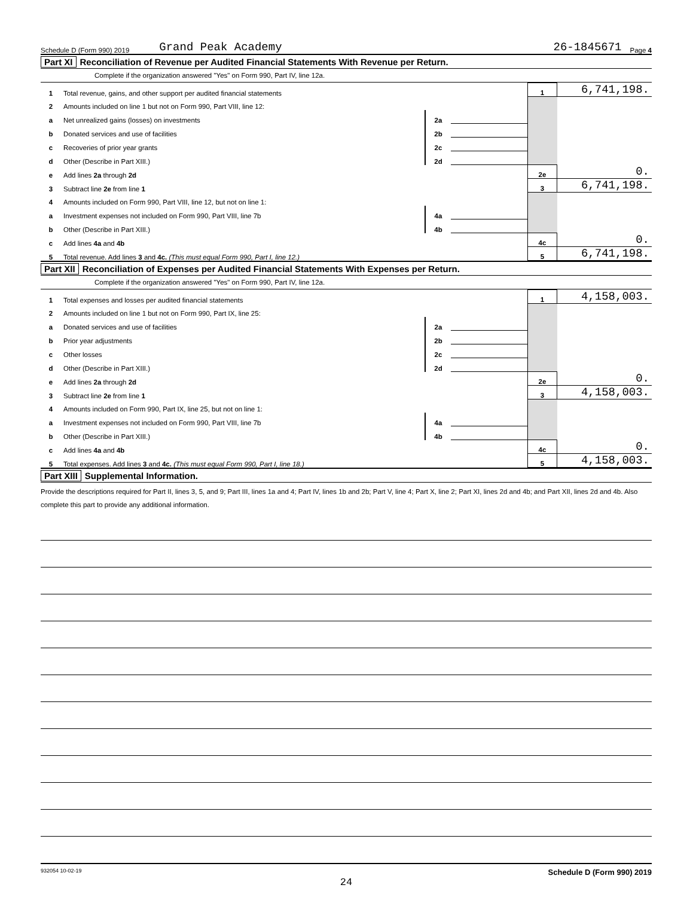Schedule D (Form 990) 2019 Grand Peak Academy 26-1845671 Page 4
Part XI Reconciliation of Revenue per Audited Financial Statements With Revenue per Return.
Complete if the organization answered "Yes" on Form 990, Part IV, line 12a.
| 1 | Total revenue, gains, and other support per audited financial statements | | | 1 | 6,741,198. |
| 2 | Amounts included on line 1 but not on Form 990, Part VIII, line 12: | | | | |
| a | Net unrealized gains (losses) on investments | 2a | | | |
| b | Donated services and use of facilities | 2b | | | |
| c | Recoveries of prior year grants | 2c | | | |
| d | Other (Describe in Part XIII.) | 2d | | | |
| e | Add lines 2a through 2d | | | 2e | 0. |
| 3 | Subtract line 2e from line 1 | | | 3 | 6,741,198. |
| 4 | Amounts included on Form 990, Part VIII, line 12, but not on line 1: | | | | |
| a | Investment expenses not included on Form 990, Part VIII, line 7b | 4a | | | |
| b | Other (Describe in Part XIII.) | 4b | | | |
| c | Add lines 4a and 4b | | | 4c | 0. |
| 5 | Total revenue. Add lines 3 and 4c. (This must equal Form 990, Part I, line 12.) | | | 5 | 6,741,198. |
Part XII Reconciliation of Expenses per Audited Financial Statements With Expenses per Return.
Complete if the organization answered "Yes" on Form 990, Part IV, line 12a.
| 1 | Total expenses and losses per audited financial statements | | | 1 | 4,158,003. |
| 2 | Amounts included on line 1 but not on Form 990, Part IX, line 25: | | | | |
| a | Donated services and use of facilities | 2a | | | |
| b | Prior year adjustments | 2b | | | |
| c | Other losses | 2c | | | |
| d | Other (Describe in Part XIII.) | 2d | | | |
| e | Add lines 2a through 2d | | | 2e | 0. |
| 3 | Subtract line 2e from line 1 | | | 3 | 4,158,003. |
| 4 | Amounts included on Form 990, Part IX, line 25, but not on line 1: | | | | |
| a | Investment expenses not included on Form 990, Part VIII, line 7b | 4a | | | |
| b | Other (Describe in Part XIII.) | 4b | | | |
| c | Add lines 4a and 4b | | | 4c | 0. |
| 5 | Total expenses. Add lines 3 and 4c. (This must equal Form 990, Part I, line 18.) | | | 5 | 4,158,003. |
Part XIII Supplemental Information.
Provide the descriptions required for Part II, lines 3, 5, and 9; Part III, lines 1a and 4; Part IV, lines 1b and 2b; Part V, line 4; Part X, line 2; Part XI, lines 2d and 4b; and Part XII, lines 2d and 4b. Also complete this part to provide any additional information.
932054 10-02-19 Schedule D (Form 990) 2019
24